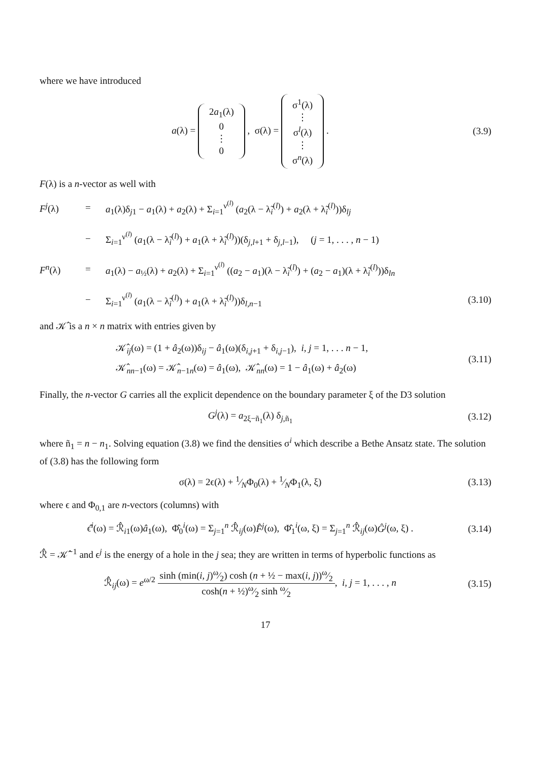where we have introduced
a(λ) = 2a<sub>1</sub>(λ) 0 ⋮ 0 , σ(λ) = σ<sup>1</sup>(λ) ⋮ σ<sup>l</sup>(λ) ⋮ σ<sup>n</sup>(λ) .
(3.9)
F(λ) is a n-vector as well with
F<sup>j</sup>(λ)
=
a<sub>1</sub>(λ)δ<sub>j1</sub> − a<sub>1</sub>(λ) + a<sub>2</sub>(λ) + Σ<sub>i=1</sub><sup>ν<sup>(l)</sup></sup> (a<sub>2</sub>(λ − λ̃<sub>i</sub><sup>(l)</sup>) + a<sub>2</sub>(λ + λ̃<sub>i</sub><sup>(l)</sup>))δ<sub>lj</sub>
−
Σ<sub>i=1</sub><sup>ν<sup>(l)</sup></sup> (a<sub>1</sub>(λ − λ̃<sub>i</sub><sup>(l)</sup>) + a<sub>1</sub>(λ + λ̃<sub>i</sub><sup>(l)</sup>))(δ<sub>j,l+1</sub> + δ<sub>j,l−1</sub>), (j = 1, . . . , n − 1)
F<sup>n</sup>(λ)
=
a<sub>1</sub>(λ) − a<sub>½</sub>(λ) + a<sub>2</sub>(λ) + Σ<sub>i=1</sub><sup>ν<sup>(l)</sup></sup> ((a<sub>2</sub> − a<sub>1</sub>)(λ − λ̃<sub>i</sub><sup>(l)</sup>) + (a<sub>2</sub> − a<sub>1</sub>)(λ + λ̃<sub>i</sub><sup>(l)</sup>))δ<sub>ln</sub>
−
Σ<sub>i=1</sub><sup>ν<sup>(l)</sup></sup> (a<sub>1</sub>(λ − λ̃<sub>i</sub><sup>(l)</sup>) + a<sub>1</sub>(λ + λ̃<sub>i</sub><sup>(l)</sup>))δ<sub>l,n−1</sub>
(3.10)
and 𝒦̂ is a n × n matrix with entries given by
𝒦̂<sub>ij</sub>(ω) = (1 + â<sub>2</sub>(ω))δ<sub>ij</sub> − â<sub>1</sub>(ω)(δ<sub>i,j+1</sub> + δ<sub>i,j−1</sub>), i, j = 1, . . . n − 1,
𝒦̂<sub>nn−1</sub>(ω) = 𝒦̂<sub>n−1n</sub>(ω) = â<sub>1</sub>(ω), 𝒦̂<sub>nn</sub>(ω) = 1 − â<sub>1</sub>(ω) + â<sub>2</sub>(ω)
(3.11)
Finally, the n-vector G carries all the explicit dependence on the boundary parameter ξ of the D3 solution
G<sup>j</sup>(λ) = a<sub>2ξ−ñ<sub>1</sub></sub>(λ) δ<sub>j,ñ<sub>1</sub></sub>
(3.12)
where ñ<sub>1</sub> = n − n<sub>1</sub>. Solving equation (3.8) we find the densities σ<sup>i</sup> which describe a Bethe Ansatz state. The solution of (3.8) has the following form
σ(λ) = 2ϵ(λ) + 1⁄NΦ<sub>0</sub>(λ) + 1⁄NΦ<sub>1</sub>(λ, ξ)
(3.13)
where ϵ and Φ<sub>0,1</sub> are n-vectors (columns) with
ϵ̂<sup>i</sup>(ω) = ℛ̂<sub>i1</sub>(ω)â<sub>1</sub>(ω), Φ̂<sub>0</sub><sup>i</sup>(ω) = Σ<sub>j=1</sub><sup>n</sup> ℛ̂<sub>ij</sub>(ω)F̂<sup>j</sup>(ω), Φ̂<sub>1</sub><sup>i</sup>(ω, ξ) = Σ<sub>j=1</sub><sup>n</sup> ℛ̂<sub>ij</sub>(ω)Ĝ<sup>j</sup>(ω, ξ) .
(3.14)
ℛ̂ = 𝒦̂<sup>−1</sup> and ϵ<sup>j</sup> is the energy of a hole in the j sea; they are written in terms of hyperbolic functions as
ℛ̂<sub>ij</sub>(ω) = e<sup>ω/2</sup> sinh (min(i, j)ω⁄2) cosh (n + ½ − max(i, j))ω⁄2 cosh(n + ½)ω⁄2 sinh ω⁄2, i, j = 1, . . . , n
(3.15)
17